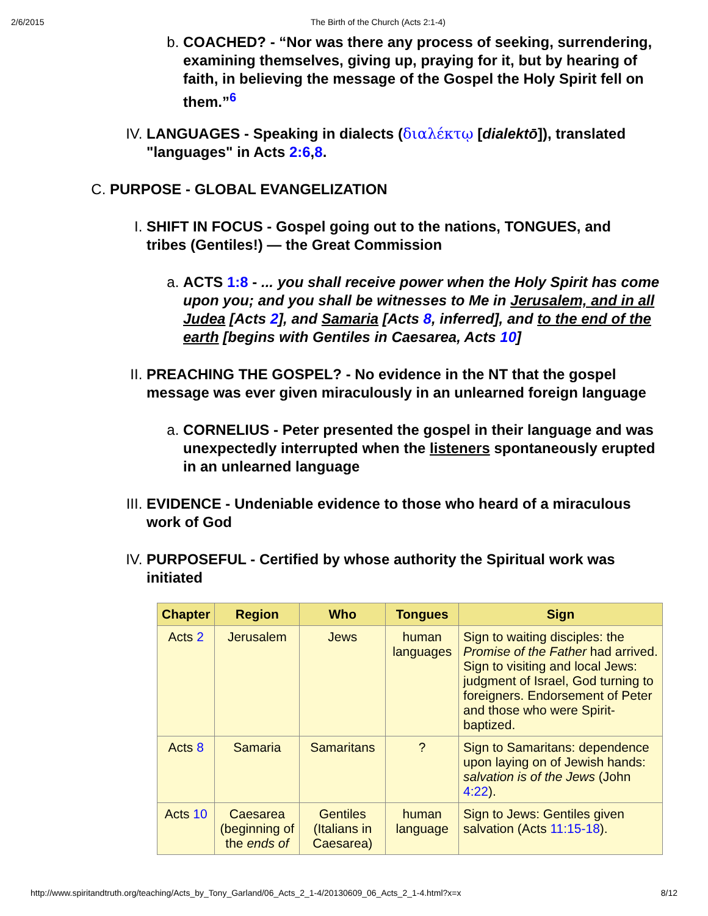2/6/2015 The Birth of the Church (Acts 2:1-4)
b. COACHED? - “Nor was there any process of seeking, surrendering, examining themselves, giving up, praying for it, but by hearing of faith, in believing the message of the Gospel the Holy Spirit fell on them.”<sup>6</sup>
IV. LANGUAGES - Speaking in dialects (διαλέκτῳ [dialektō]), translated "languages" in Acts 2:6,8.
C. PURPOSE - GLOBAL EVANGELIZATION
I. SHIFT IN FOCUS - Gospel going out to the nations, TONGUES, and tribes (Gentiles!) — the Great Commission
a. ACTS 1:8 - ... you shall receive power when the Holy Spirit has come upon you; and you shall be witnesses to Me in Jerusalem, and in all Judea [Acts 2], and Samaria [Acts 8, inferred], and to the end of the earth [begins with Gentiles in Caesarea, Acts 10]
II. PREACHING THE GOSPEL? - No evidence in the NT that the gospel message was ever given miraculously in an unlearned foreign language
a. CORNELIUS - Peter presented the gospel in their language and was unexpectedly interrupted when the listeners spontaneously erupted in an unlearned language
III. EVIDENCE - Undeniable evidence to those who heard of a miraculous work of God
IV. PURPOSEFUL - Certified by whose authority the Spiritual work was initiated
| Chapter | Region | Who | Tongues | Sign |
| --- | --- | --- | --- | --- |
| Acts 2 | Jerusalem | Jews | human languages | Sign to waiting disciples: the Promise of the Father had arrived. Sign to visiting and local Jews: judgment of Israel, God turning to foreigners. Endorsement of Peter and those who were Spirit-baptized. |
| Acts 8 | Samaria | Samaritans | ? | Sign to Samaritans: dependence upon laying on of Jewish hands: salvation is of the Jews (John 4:22 ). |
| Acts 10 | Caesarea (beginning of the ends of | Gentiles (Italians in Caesarea) | human language | Sign to Jews: Gentiles given salvation (Acts 11:15-18 ). |
http://www.spiritandtruth.org/teaching/Acts_by_Tony_Garland/06_Acts_2_1-4/20130609_06_Acts_2_1-4.html?x=x 8/12